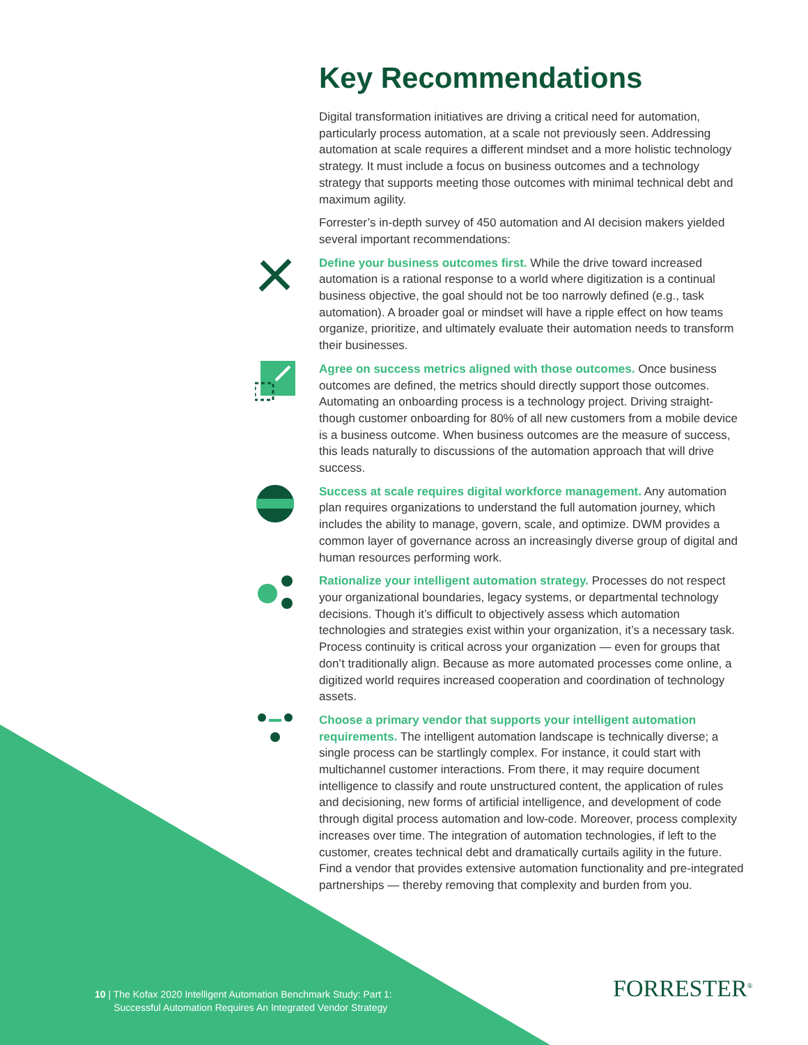Key Recommendations
Digital transformation initiatives are driving a critical need for automation, particularly process automation, at a scale not previously seen. Addressing automation at scale requires a different mindset and a more holistic technology strategy. It must include a focus on business outcomes and a technology strategy that supports meeting those outcomes with minimal technical debt and maximum agility.
Forrester’s in-depth survey of 450 automation and AI decision makers yielded several important recommendations:
Define your business outcomes first. While the drive toward increased automation is a rational response to a world where digitization is a continual business objective, the goal should not be too narrowly defined (e.g., task automation). A broader goal or mindset will have a ripple effect on how teams organize, prioritize, and ultimately evaluate their automation needs to transform their businesses.
Agree on success metrics aligned with those outcomes. Once business outcomes are defined, the metrics should directly support those outcomes. Automating an onboarding process is a technology project. Driving straight-though customer onboarding for 80% of all new customers from a mobile device is a business outcome. When business outcomes are the measure of success, this leads naturally to discussions of the automation approach that will drive success.
Success at scale requires digital workforce management. Any automation plan requires organizations to understand the full automation journey, which includes the ability to manage, govern, scale, and optimize. DWM provides a common layer of governance across an increasingly diverse group of digital and human resources performing work.
Rationalize your intelligent automation strategy. Processes do not respect your organizational boundaries, legacy systems, or departmental technology decisions. Though it’s difficult to objectively assess which automation technologies and strategies exist within your organization, it’s a necessary task. Process continuity is critical across your organization — even for groups that don’t traditionally align. Because as more automated processes come online, a digitized world requires increased cooperation and coordination of technology assets.
Choose a primary vendor that supports your intelligent automation requirements. The intelligent automation landscape is technically diverse; a single process can be startlingly complex. For instance, it could start with multichannel customer interactions. From there, it may require document intelligence to classify and route unstructured content, the application of rules and decisioning, new forms of artificial intelligence, and development of code through digital process automation and low-code. Moreover, process complexity increases over time. The integration of automation technologies, if left to the customer, creates technical debt and dramatically curtails agility in the future. Find a vendor that provides extensive automation functionality and pre-integrated partnerships — thereby removing that complexity and burden from you.
10 | The Kofax 2020 Intelligent Automation Benchmark Study: Part 1:
Successful Automation Requires An Integrated Vendor Strategy
FORRESTER<sup>®</sup>